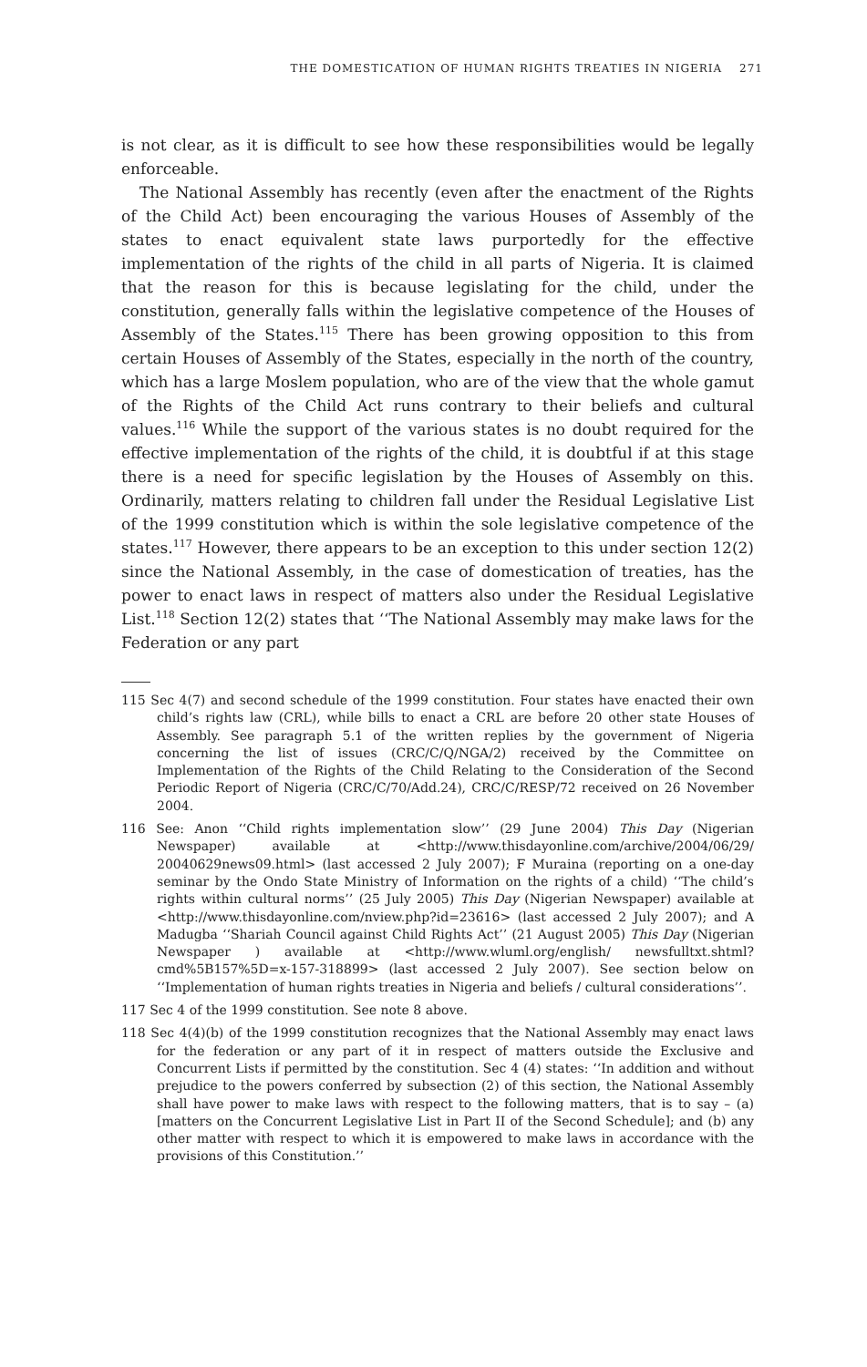THE DOMESTICATION OF HUMAN RIGHTS TREATIES IN NIGERIA 271
is not clear, as it is difficult to see how these responsibilities would be legally enforceable.
The National Assembly has recently (even after the enactment of the Rights of the Child Act) been encouraging the various Houses of Assembly of the states to enact equivalent state laws purportedly for the effective implementation of the rights of the child in all parts of Nigeria. It is claimed that the reason for this is because legislating for the child, under the constitution, generally falls within the legislative competence of the Houses of Assembly of the States.<sup>115</sup> There has been growing opposition to this from certain Houses of Assembly of the States, especially in the north of the country, which has a large Moslem population, who are of the view that the whole gamut of the Rights of the Child Act runs contrary to their beliefs and cultural values.<sup>116</sup> While the support of the various states is no doubt required for the effective implementation of the rights of the child, it is doubtful if at this stage there is a need for specific legislation by the Houses of Assembly on this. Ordinarily, matters relating to children fall under the Residual Legislative List of the 1999 constitution which is within the sole legislative competence of the states.<sup>117</sup> However, there appears to be an exception to this under section 12(2) since the National Assembly, in the case of domestication of treaties, has the power to enact laws in respect of matters also under the Residual Legislative List.<sup>118</sup> Section 12(2) states that ‘‘The National Assembly may make laws for the Federation or any part
115 Sec 4(7) and second schedule of the 1999 constitution. Four states have enacted their own child’s rights law (CRL), while bills to enact a CRL are before 20 other state Houses of Assembly. See paragraph 5.1 of the written replies by the government of Nigeria concerning the list of issues (CRC/C/Q/NGA/2) received by the Committee on Implementation of the Rights of the Child Relating to the Consideration of the Second Periodic Report of Nigeria (CRC/C/70/Add.24), CRC/C/RESP/72 received on 26 November 2004.
116 See: Anon ‘‘Child rights implementation slow’’ (29 June 2004) This Day (Nigerian Newspaper) available at <http://www.thisdayonline.com/archive/2004/06/29/ 20040629news09.html> (last accessed 2 July 2007); F Muraina (reporting on a one-day seminar by the Ondo State Ministry of Information on the rights of a child) ‘‘The child’s rights within cultural norms’’ (25 July 2005) This Day (Nigerian Newspaper) available at <http://www.thisdayonline.com/nview.php?id=23616> (last accessed 2 July 2007); and A Madugba ‘‘Shariah Council against Child Rights Act’’ (21 August 2005) This Day (Nigerian Newspaper ) available at <http://www.wluml.org/english/ newsfulltxt.shtml?cmd%5B157%5D=x-157-318899> (last accessed 2 July 2007). See section below on ‘‘Implementation of human rights treaties in Nigeria and beliefs / cultural considerations’’.
117 Sec 4 of the 1999 constitution. See note 8 above.
118 Sec 4(4)(b) of the 1999 constitution recognizes that the National Assembly may enact laws for the federation or any part of it in respect of matters outside the Exclusive and Concurrent Lists if permitted by the constitution. Sec 4 (4) states: ‘‘In addition and without prejudice to the powers conferred by subsection (2) of this section, the National Assembly shall have power to make laws with respect to the following matters, that is to say – (a) [matters on the Concurrent Legislative List in Part II of the Second Schedule]; and (b) any other matter with respect to which it is empowered to make laws in accordance with the provisions of this Constitution.’’